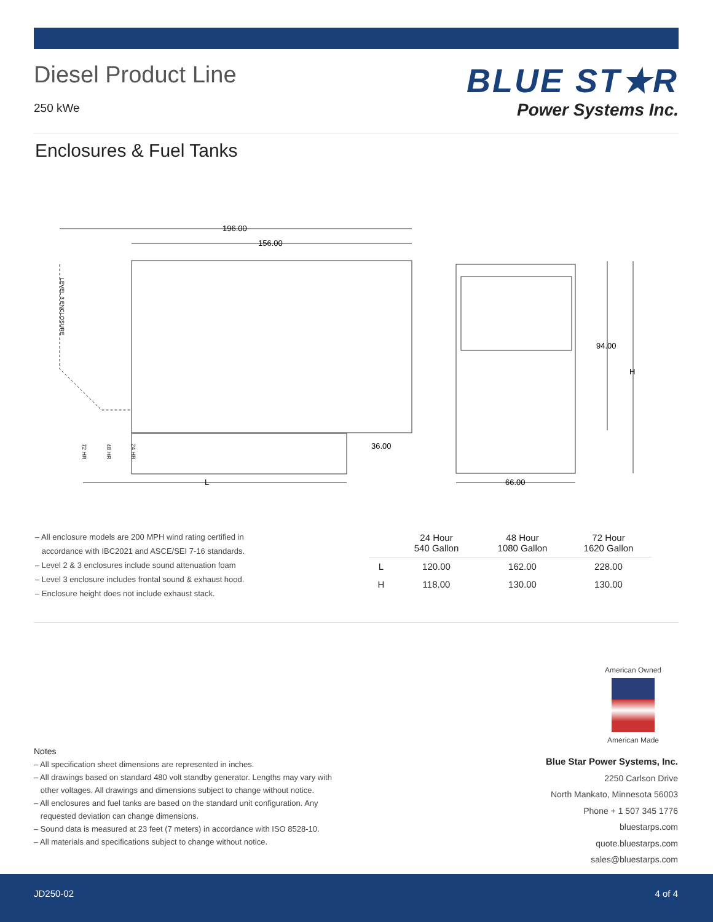Diesel Product Line
250 kWe
BLUE ST★R
Power Systems Inc.
Enclosures & Fuel Tanks
196.00
156.00
36.00
L
66.00
94.00
H
LEVEL 3 ENCLOSURE
72 HR
48 HR
24 HR
– All enclosure models are 200 MPH wind rating certified in
accordance with IBC2021 and ASCE/SEI 7-16 standards.
– Level 2 & 3 enclosures include sound attenuation foam
– Level 3 enclosure includes frontal sound & exhaust hood.
– Enclosure height does not include exhaust stack.
| | 24 Hour 540 Gallon | 48 Hour 1080 Gallon | 72 Hour 1620 Gallon |
| --- | --- | --- | --- |
| L | 120.00 | 162.00 | 228.00 |
| H | 118.00 | 130.00 | 130.00 |
American Owned
American Made
Notes
– All specification sheet dimensions are represented in inches.
– All drawings based on standard 480 volt standby generator. Lengths may vary with
other voltages. All drawings and dimensions subject to change without notice.
– All enclosures and fuel tanks are based on the standard unit configuration. Any
requested deviation can change dimensions.
– Sound data is measured at 23 feet (7 meters) in accordance with ISO 8528-10.
– All materials and specifications subject to change without notice.
Blue Star Power Systems, Inc.
2250 Carlson Drive
North Mankato, Minnesota 56003
Phone + 1 507 345 1776
bluestarps.com
quote.bluestarps.com
sales@bluestarps.com
JD250-02 4 of 4